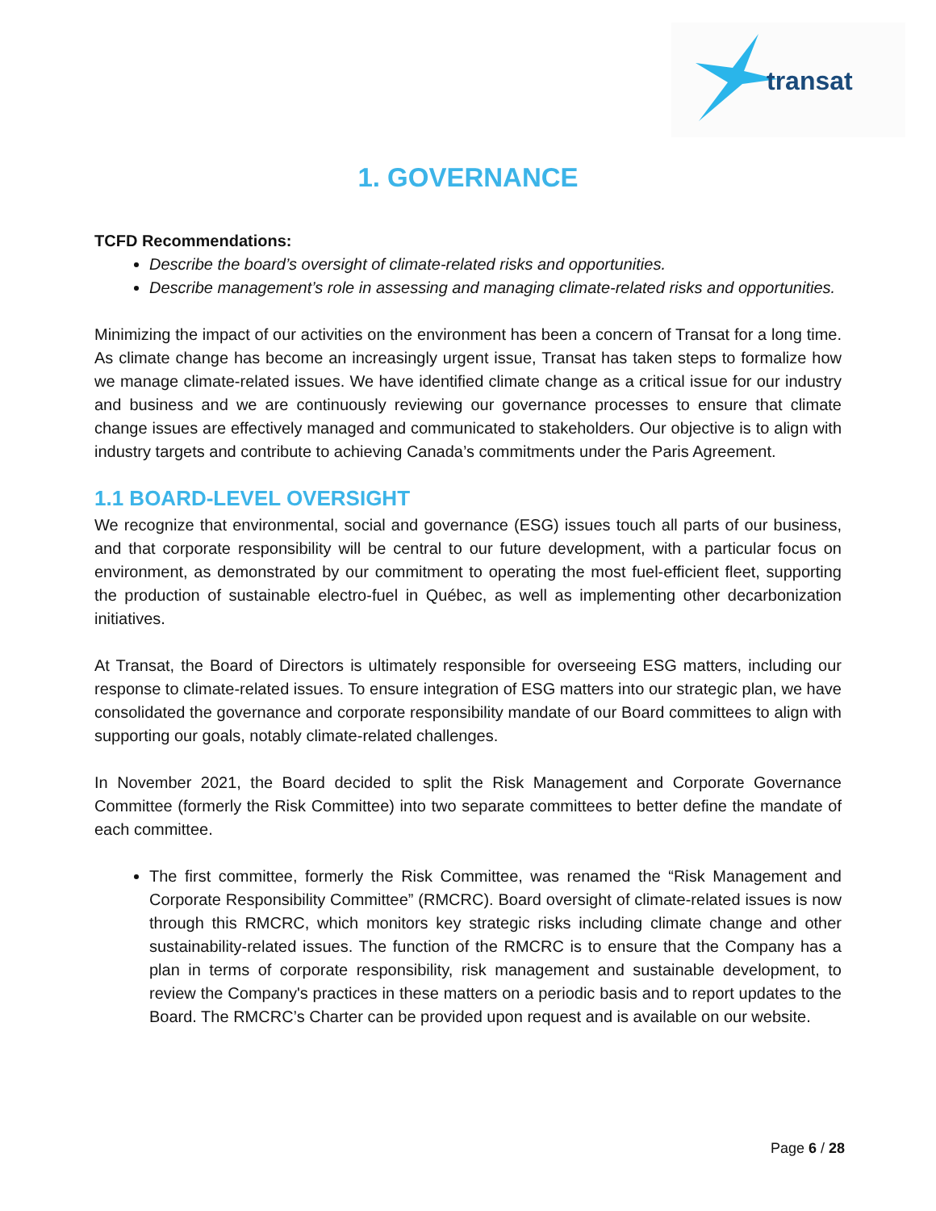transat
1. GOVERNANCE
TCFD Recommendations:
Describe the board’s oversight of climate-related risks and opportunities.
Describe management’s role in assessing and managing climate-related risks and opportunities.
Minimizing the impact of our activities on the environment has been a concern of Transat for a long time. As climate change has become an increasingly urgent issue, Transat has taken steps to formalize how we manage climate-related issues. We have identified climate change as a critical issue for our industry and business and we are continuously reviewing our governance processes to ensure that climate change issues are effectively managed and communicated to stakeholders. Our objective is to align with industry targets and contribute to achieving Canada’s commitments under the Paris Agreement.
1.1 BOARD-LEVEL OVERSIGHT
We recognize that environmental, social and governance (ESG) issues touch all parts of our business, and that corporate responsibility will be central to our future development, with a particular focus on environment, as demonstrated by our commitment to operating the most fuel-efficient fleet, supporting the production of sustainable electro-fuel in Québec, as well as implementing other decarbonization initiatives.
At Transat, the Board of Directors is ultimately responsible for overseeing ESG matters, including our response to climate-related issues. To ensure integration of ESG matters into our strategic plan, we have consolidated the governance and corporate responsibility mandate of our Board committees to align with supporting our goals, notably climate-related challenges.
In November 2021, the Board decided to split the Risk Management and Corporate Governance Committee (formerly the Risk Committee) into two separate committees to better define the mandate of each committee.
The first committee, formerly the Risk Committee, was renamed the “Risk Management and Corporate Responsibility Committee” (RMCRC). Board oversight of climate-related issues is now through this RMCRC, which monitors key strategic risks including climate change and other sustainability-related issues. The function of the RMCRC is to ensure that the Company has a plan in terms of corporate responsibility, risk management and sustainable development, to review the Company's practices in these matters on a periodic basis and to report updates to the Board. The RMCRC’s Charter can be provided upon request and is available on our website.
Page 6 / 28